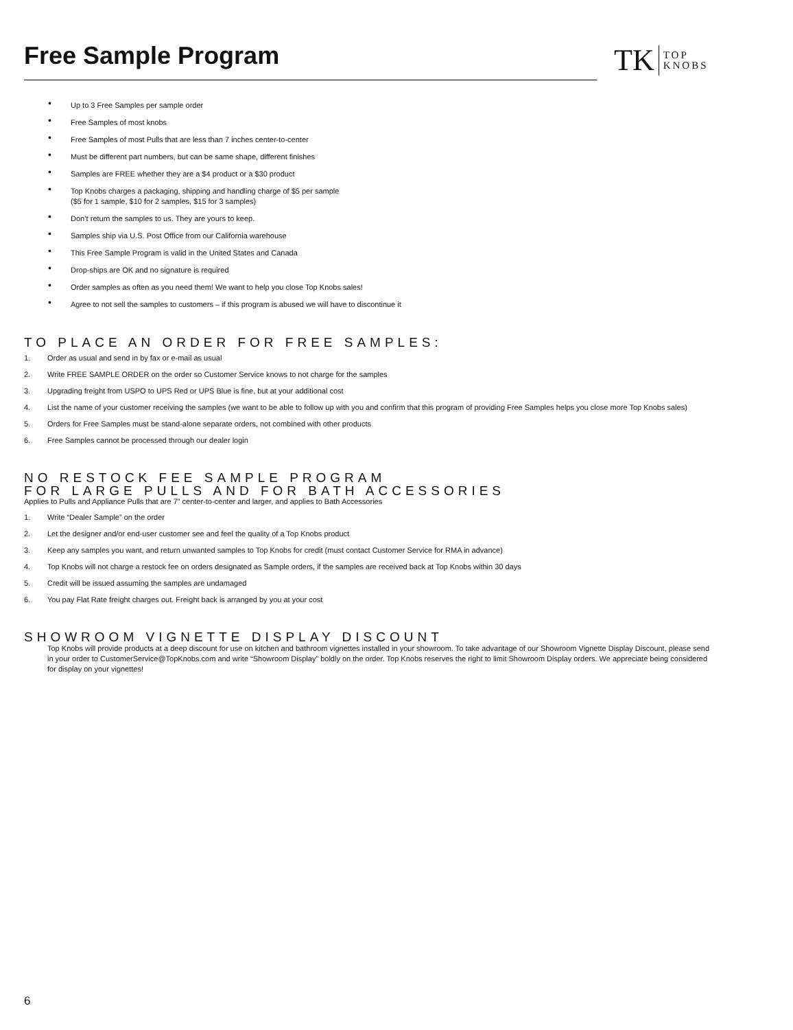Free Sample Program
TK
TOP
KNOBS
• Up to 3 Free Samples per sample order
• Free Samples of most knobs
• Free Samples of most Pulls that are less than 7 inches center-to-center
• Must be different part numbers, but can be same shape, different finishes
• Samples are FREE whether they are a $4 product or a $30 product
• Top Knobs charges a packaging, shipping and handling charge of $5 per sample
($5 for 1 sample, $10 for 2 samples, $15 for 3 samples)
• Don’t return the samples to us. They are yours to keep.
• Samples ship via U.S. Post Office from our California warehouse
• This Free Sample Program is valid in the United States and Canada
• Drop-ships are OK and no signature is required
• Order samples as often as you need them! We want to help you close Top Knobs sales!
• Agree to not sell the samples to customers – if this program is abused we will have to discontinue it
TO PLACE AN ORDER FOR FREE SAMPLES:
1. Order as usual and send in by fax or e-mail as usual
2. Write FREE SAMPLE ORDER on the order so Customer Service knows to not charge for the samples
3. Upgrading freight from USPO to UPS Red or UPS Blue is fine, but at your additional cost
4. List the name of your customer receiving the samples (we want to be able to follow up with you and confirm that this program of providing Free Samples helps you close more Top Knobs sales)
5. Orders for Free Samples must be stand-alone separate orders, not combined with other products
6. Free Samples cannot be processed through our dealer login
NO RESTOCK FEE SAMPLE PROGRAM
FOR LARGE PULLS AND FOR BATH ACCESSORIES
Applies to Pulls and Appliance Pulls that are 7” center-to-center and larger, and applies to Bath Accessories
1. Write “Dealer Sample” on the order
2. Let the designer and/or end-user customer see and feel the quality of a Top Knobs product
3. Keep any samples you want, and return unwanted samples to Top Knobs for credit (must contact Customer Service for RMA in advance)
4. Top Knobs will not charge a restock fee on orders designated as Sample orders, if the samples are received back at Top Knobs within 30 days
5. Credit will be issued assuming the samples are undamaged
6. You pay Flat Rate freight charges out. Freight back is arranged by you at your cost
SHOWROOM VIGNETTE DISPLAY DISCOUNT
Top Knobs will provide products at a deep discount for use on kitchen and bathroom vignettes installed in your showroom. To take advantage of our Showroom Vignette Display Discount, please send in your order to CustomerService@TopKnobs.com and write “Showroom Display” boldly on the order. Top Knobs reserves the right to limit Showroom Display orders. We appreciate being considered for display on your vignettes!
6